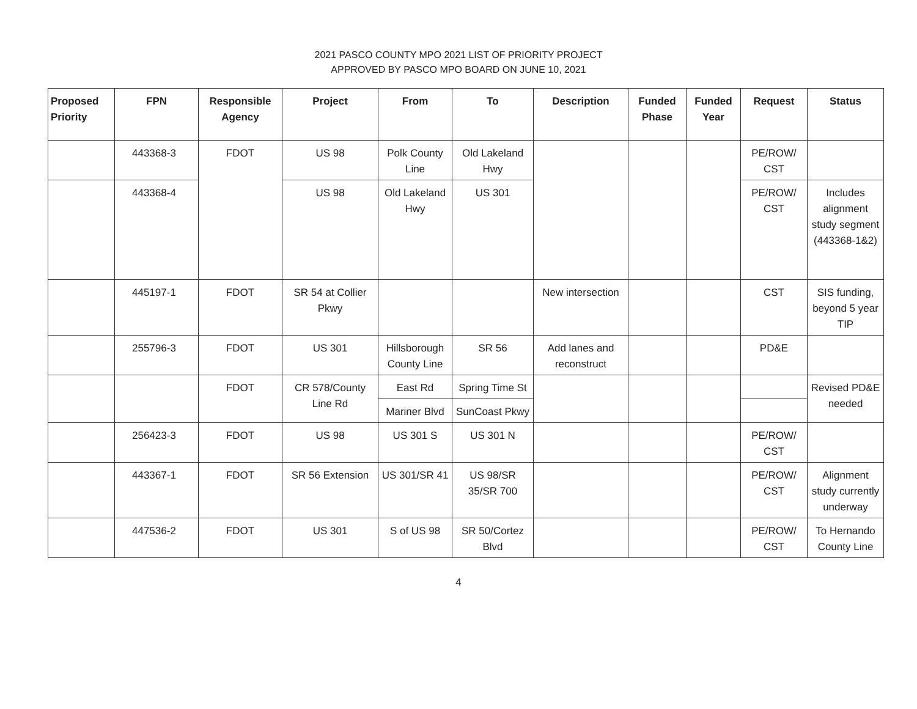2021 PASCO COUNTY MPO 2021 LIST OF PRIORITY PROJECT
APPROVED BY PASCO MPO BOARD ON JUNE 10, 2021
| Proposed Priority | FPN | Responsible Agency | Project | From | To | Description | Funded Phase | Funded Year | Request | Status |
| --- | --- | --- | --- | --- | --- | --- | --- | --- | --- | --- |
| | 443368-3 | FDOT | US 98 | Polk County Line | Old Lakeland Hwy | | | | PE/ROW/ CST | |
| | 443368-4 | | US 98 | Old Lakeland Hwy | US 301 | | | | PE/ROW/ CST | Includes alignment study segment (443368-1&2) |
| | 445197-1 | FDOT | SR 54 at Collier Pkwy | | | New intersection | | | CST | SIS funding, beyond 5 year TIP |
| | 255796-3 | FDOT | US 301 | Hillsborough County Line | SR 56 | Add lanes and reconstruct | | | PD&E | |
| | | FDOT | CR 578/County Line Rd | East Rd | Spring Time St | | | | | Revised PD&E needed |
| | | | | Mariner Blvd | SunCoast Pkwy | | | | | |
| | 256423-3 | FDOT | US 98 | US 301 S | US 301 N | | | | PE/ROW/ CST | |
| | 443367-1 | FDOT | SR 56 Extension | US 301/SR 41 | US 98/SR 35/SR 700 | | | | PE/ROW/ CST | Alignment study currently underway |
| | 447536-2 | FDOT | US 301 | S of US 98 | SR 50/Cortez Blvd | | | | PE/ROW/ CST | To Hernando County Line |
4